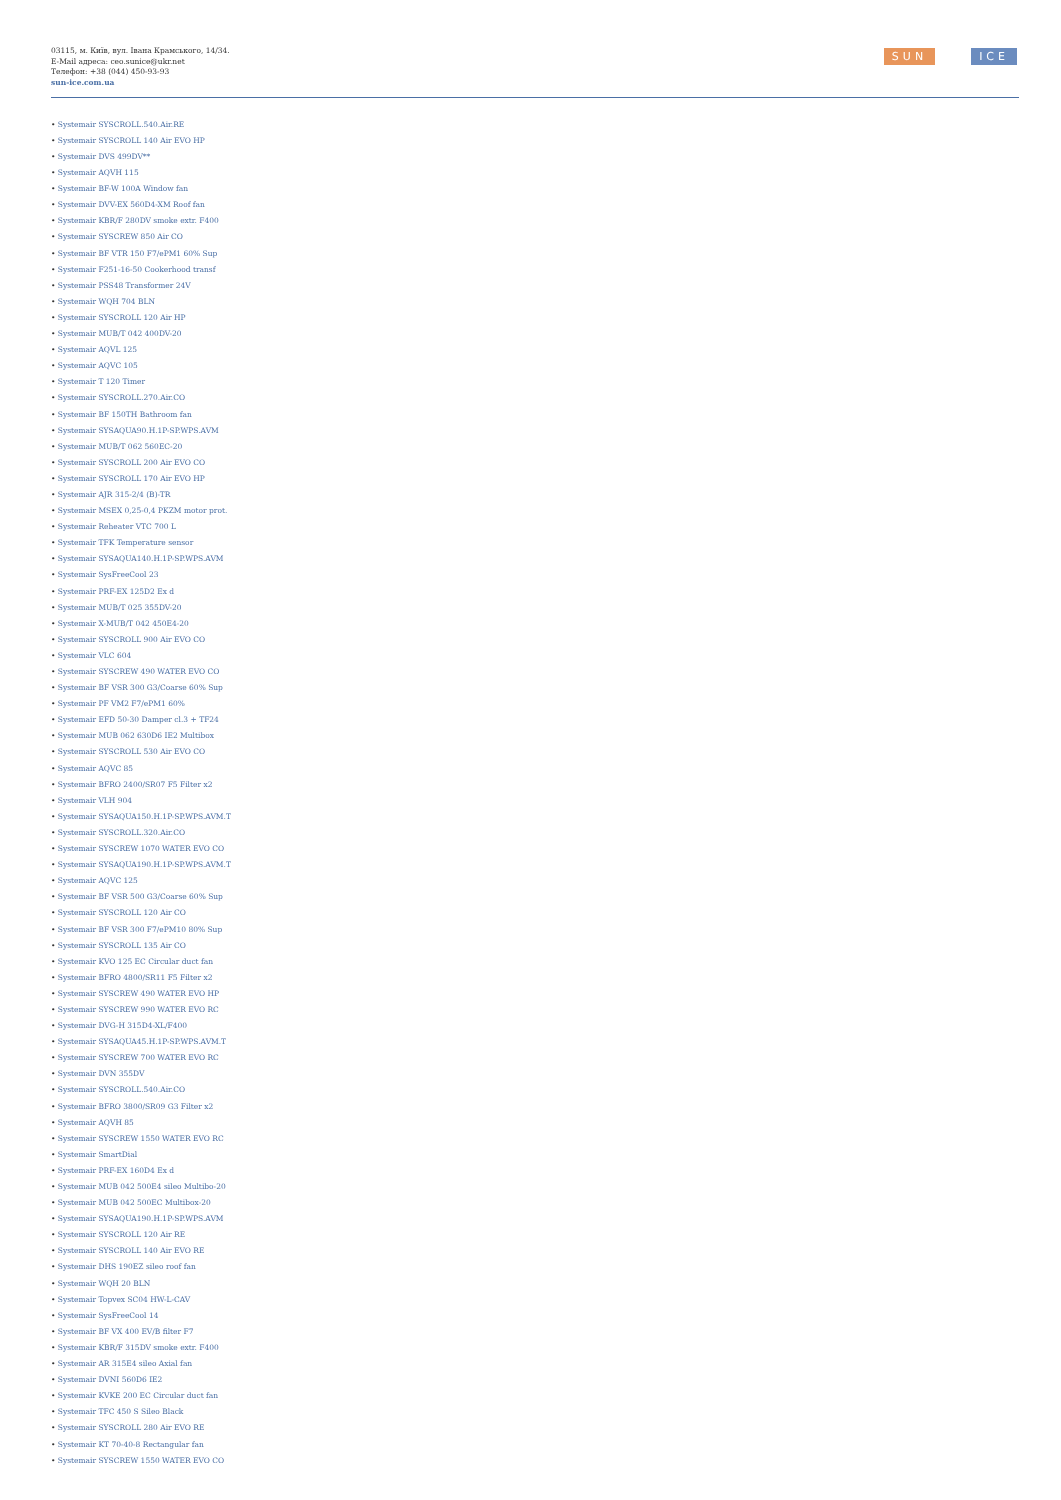03115, м. Київ, вул. Івана Крамського, 14/34.
E-Mail адреса: ceo.sunice@ukr.net
Телефон: +38 (044) 450-93-93
sun-ice.com.ua
SUN ICE
• Systemair SYSCROLL.540.Air.RE
• Systemair SYSCROLL 140 Air EVO HP
• Systemair DVS 499DV**
• Systemair AQVH 115
• Systemair BF-W 100A Window fan
• Systemair DVV-EX 560D4-XM Roof fan
• Systemair KBR/F 280DV smoke extr. F400
• Systemair SYSCREW 850 Air CO
• Systemair BF VTR 150 F7/ePM1 60% Sup
• Systemair F251-16-50 Cookerhood transf
• Systemair PSS48 Transformer 24V
• Systemair WQH 704 BLN
• Systemair SYSCROLL 120 Air HP
• Systemair MUB/T 042 400DV-20
• Systemair AQVL 125
• Systemair AQVC 105
• Systemair T 120 Timer
• Systemair SYSCROLL.270.Air.CO
• Systemair BF 150TH Bathroom fan
• Systemair SYSAQUA90.H.1P-SP.WPS.AVM
• Systemair MUB/T 062 560EC-20
• Systemair SYSCROLL 200 Air EVO CO
• Systemair SYSCROLL 170 Air EVO HP
• Systemair AJR 315-2/4 (B)-TR
• Systemair MSEX 0,25-0,4 PKZM motor prot.
• Systemair Reheater VTC 700 L
• Systemair TFK Temperature sensor
• Systemair SYSAQUA140.H.1P-SP.WPS.AVM
• Systemair SysFreeCool 23
• Systemair PRF-EX 125D2 Ex d
• Systemair MUB/T 025 355DV-20
• Systemair X-MUB/T 042 450E4-20
• Systemair SYSCROLL 900 Air EVO CO
• Systemair VLC 604
• Systemair SYSCREW 490 WATER EVO CO
• Systemair BF VSR 300 G3/Coarse 60% Sup
• Systemair PF VM2 F7/ePM1 60%
• Systemair EFD 50-30 Damper cl.3 + TF24
• Systemair MUB 062 630D6 IE2 Multibox
• Systemair SYSCROLL 530 Air EVO CO
• Systemair AQVC 85
• Systemair BFRO 2400/SR07 F5 Filter x2
• Systemair VLH 904
• Systemair SYSAQUA150.H.1P-SP.WPS.AVM.T
• Systemair SYSCROLL.320.Air.CO
• Systemair SYSCREW 1070 WATER EVO CO
• Systemair SYSAQUA190.H.1P-SP.WPS.AVM.T
• Systemair AQVC 125
• Systemair BF VSR 500 G3/Coarse 60% Sup
• Systemair SYSCROLL 120 Air CO
• Systemair BF VSR 300 F7/ePM10 80% Sup
• Systemair SYSCROLL 135 Air CO
• Systemair KVO 125 EC Circular duct fan
• Systemair BFRO 4800/SR11 F5 Filter x2
• Systemair SYSCREW 490 WATER EVO HP
• Systemair SYSCREW 990 WATER EVO RC
• Systemair DVG-H 315D4-XL/F400
• Systemair SYSAQUA45.H.1P-SP.WPS.AVM.T
• Systemair SYSCREW 700 WATER EVO RC
• Systemair DVN 355DV
• Systemair SYSCROLL.540.Air.CO
• Systemair BFRO 3800/SR09 G3 Filter x2
• Systemair AQVH 85
• Systemair SYSCREW 1550 WATER EVO RC
• Systemair SmartDial
• Systemair PRF-EX 160D4 Ex d
• Systemair MUB 042 500E4 sileo Multibo-20
• Systemair MUB 042 500EC Multibox-20
• Systemair SYSAQUA190.H.1P-SP.WPS.AVM
• Systemair SYSCROLL 120 Air RE
• Systemair SYSCROLL 140 Air EVO RE
• Systemair DHS 190EZ sileo roof fan
• Systemair WQH 20 BLN
• Systemair Topvex SC04 HW-L-CAV
• Systemair SysFreeCool 14
• Systemair BF VX 400 EV/B filter F7
• Systemair KBR/F 315DV smoke extr. F400
• Systemair AR 315E4 sileo Axial fan
• Systemair DVNI 560D6 IE2
• Systemair KVKE 200 EC Circular duct fan
• Systemair TFC 450 S Sileo Black
• Systemair SYSCROLL 280 Air EVO RE
• Systemair KT 70-40-8 Rectangular fan
• Systemair SYSCREW 1550 WATER EVO CO